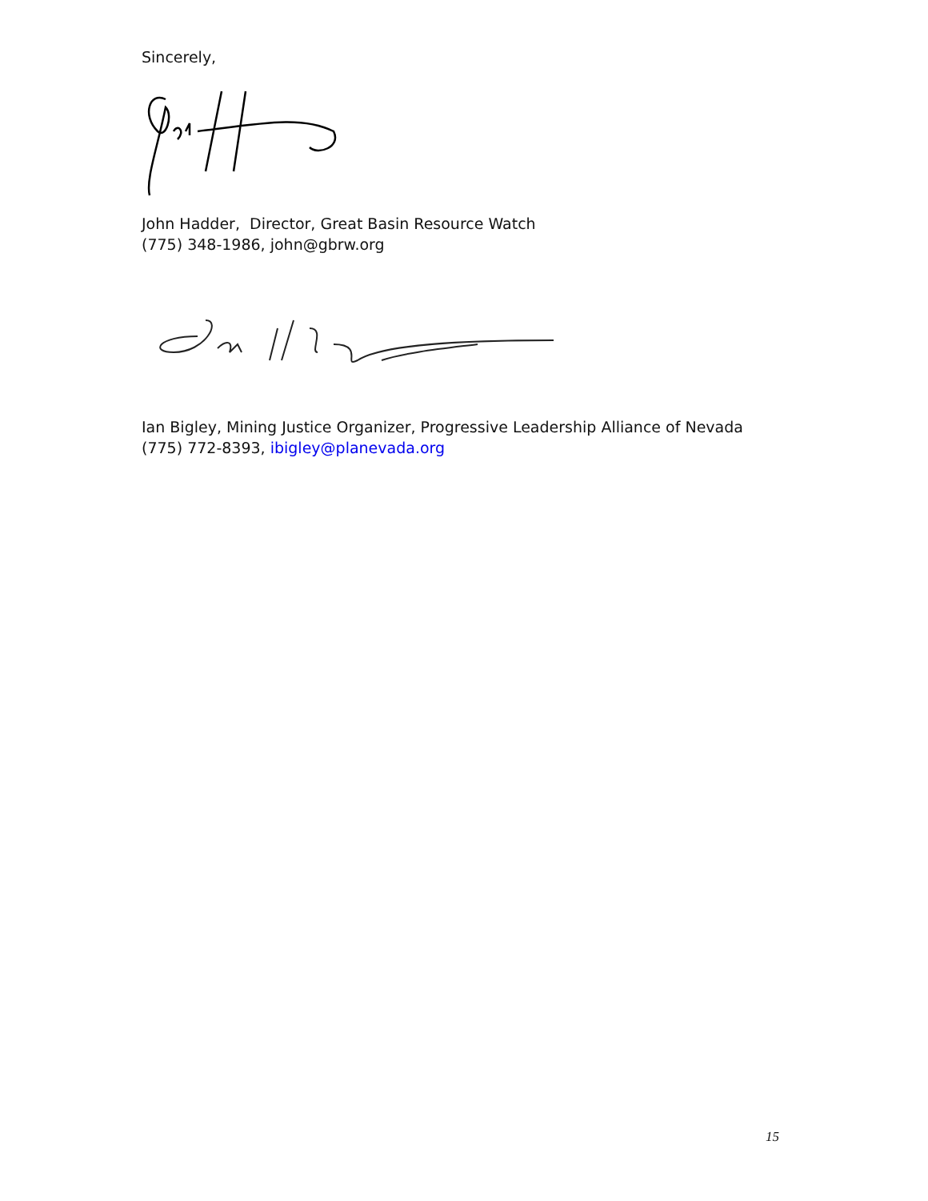Sincerely,
John Hadder, Director, Great Basin Resource Watch
(775) 348-1986, john@gbrw.org
Ian Bigley, Mining Justice Organizer, Progressive Leadership Alliance of Nevada
(775) 772-8393, ibigley@planevada.org
15